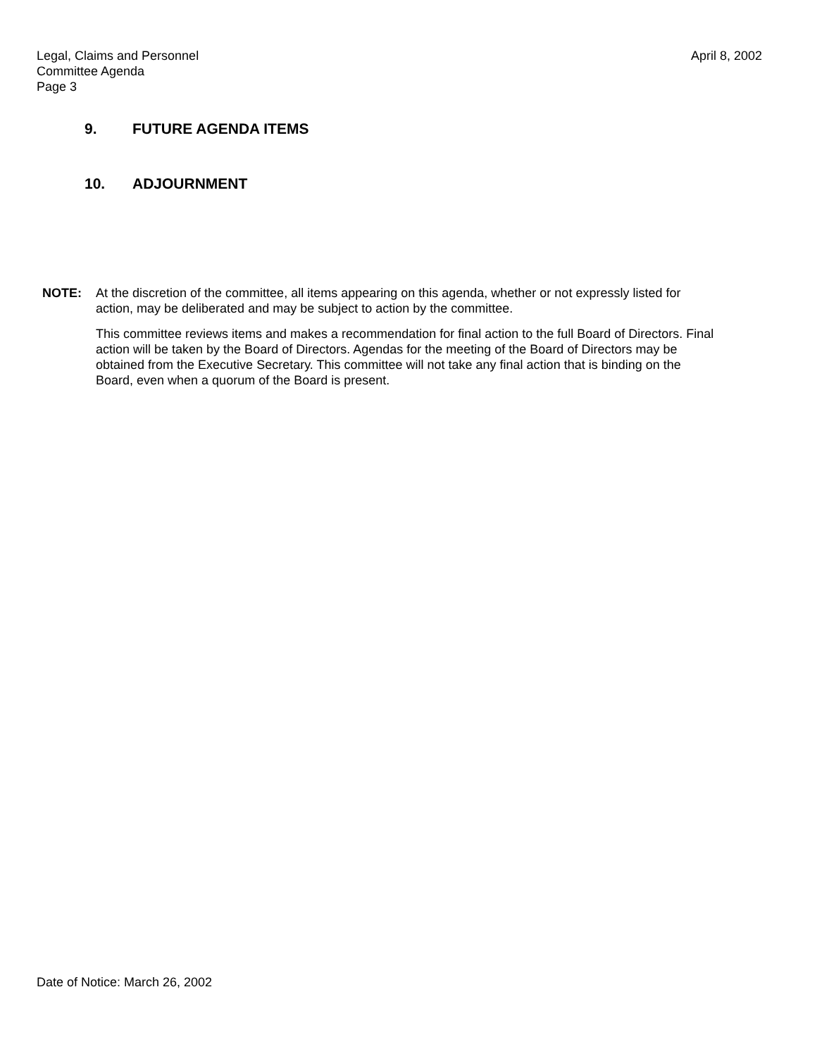Legal, Claims and Personnel
Committee Agenda
Page 3
April 8, 2002
9. FUTURE AGENDA ITEMS
10. ADJOURNMENT
NOTE: At the discretion of the committee, all items appearing on this agenda, whether or not expressly listed for action, may be deliberated and may be subject to action by the committee.
This committee reviews items and makes a recommendation for final action to the full Board of Directors. Final action will be taken by the Board of Directors. Agendas for the meeting of the Board of Directors may be obtained from the Executive Secretary. This committee will not take any final action that is binding on the Board, even when a quorum of the Board is present.
Date of Notice: March 26, 2002